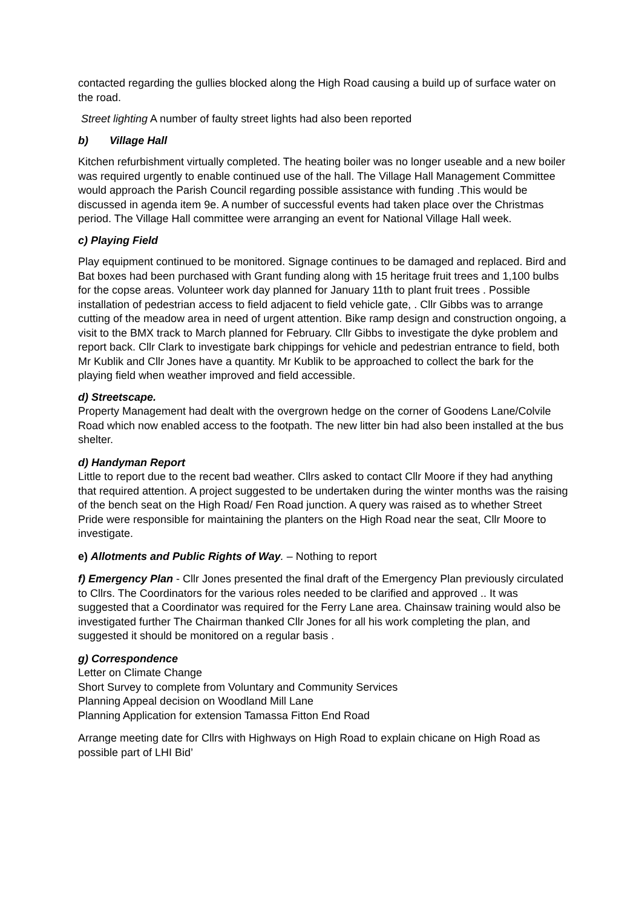contacted regarding the gullies blocked along the High Road causing a build up of surface water on the road.
Street lighting A number of faulty street lights had also been reported
b) Village Hall
Kitchen refurbishment virtually completed. The heating boiler was no longer useable and a new boiler was required urgently to enable continued use of the hall. The Village Hall Management Committee would approach the Parish Council regarding possible assistance with funding .This would be discussed in agenda item 9e. A number of successful events had taken place over the Christmas period. The Village Hall committee were arranging an event for National Village Hall week.
c) Playing Field
Play equipment continued to be monitored. Signage continues to be damaged and replaced. Bird and Bat boxes had been purchased with Grant funding along with 15 heritage fruit trees and 1,100 bulbs for the copse areas. Volunteer work day planned for January 11th to plant fruit trees . Possible installation of pedestrian access to field adjacent to field vehicle gate, . Cllr Gibbs was to arrange cutting of the meadow area in need of urgent attention. Bike ramp design and construction ongoing, a visit to the BMX track to March planned for February. Cllr Gibbs to investigate the dyke problem and report back. Cllr Clark to investigate bark chippings for vehicle and pedestrian entrance to field, both Mr Kublik and Cllr Jones have a quantity. Mr Kublik to be approached to collect the bark for the playing field when weather improved and field accessible.
d) Streetscape.
Property Management had dealt with the overgrown hedge on the corner of Goodens Lane/Colvile Road which now enabled access to the footpath. The new litter bin had also been installed at the bus shelter.
d) Handyman Report
Little to report due to the recent bad weather. Cllrs asked to contact Cllr Moore if they had anything that required attention. A project suggested to be undertaken during the winter months was the raising of the bench seat on the High Road/ Fen Road junction. A query was raised as to whether Street Pride were responsible for maintaining the planters on the High Road near the seat, Cllr Moore to investigate.
e) Allotments and Public Rights of Way. – Nothing to report
f) Emergency Plan - Cllr Jones presented the final draft of the Emergency Plan previously circulated to Cllrs. The Coordinators for the various roles needed to be clarified and approved .. It was suggested that a Coordinator was required for the Ferry Lane area. Chainsaw training would also be investigated further The Chairman thanked Cllr Jones for all his work completing the plan, and suggested it should be monitored on a regular basis .
g) Correspondence
Letter on Climate Change
Short Survey to complete from Voluntary and Community Services
Planning Appeal decision on Woodland Mill Lane
Planning Application for extension Tamassa Fitton End Road
Arrange meeting date for Cllrs with Highways on High Road to explain chicane on High Road as possible part of LHI Bid’